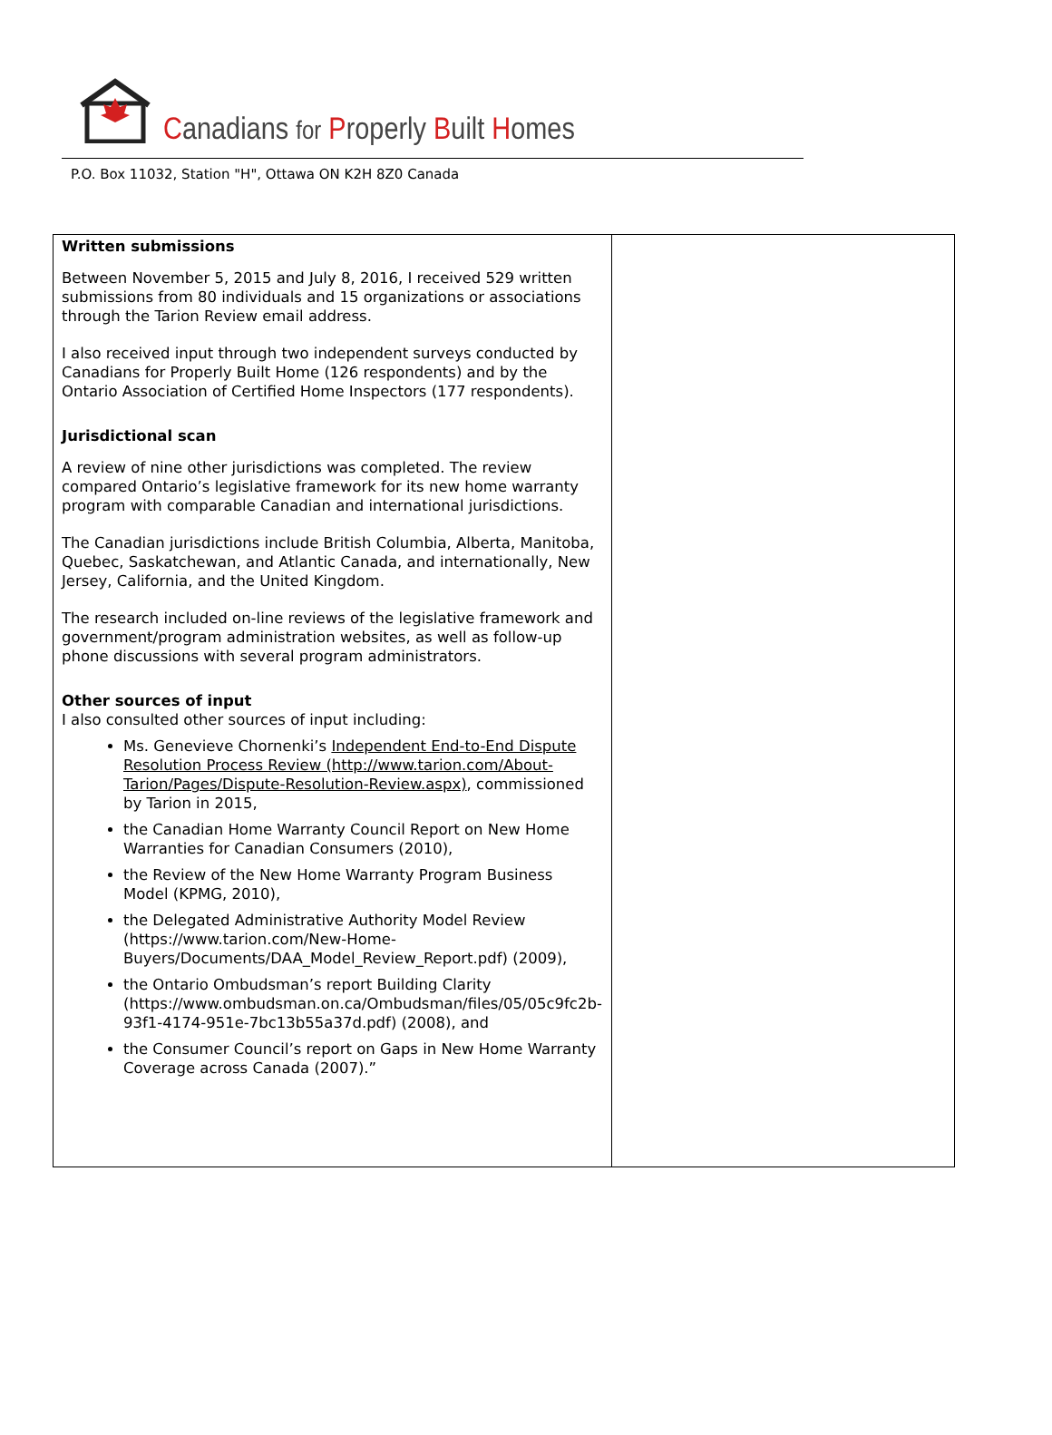Canadians for Properly Built Homes
P.O. Box 11032, Station "H", Ottawa ON K2H 8Z0 Canada
| Written submissions Between November 5, 2015 and July 8, 2016, I received 529 written submissions from 80 individuals and 15 organizations or associations through the Tarion Review email address. I also received input through two independent surveys conducted by Canadians for Properly Built Home (126 respondents) and by the Ontario Association of Certified Home Inspectors (177 respondents). Jurisdictional scan A review of nine other jurisdictions was completed. The review compared Ontario’s legislative framework for its new home warranty program with comparable Canadian and international jurisdictions. The Canadian jurisdictions include British Columbia, Alberta, Manitoba, Quebec, Saskatchewan, and Atlantic Canada, and internationally, New Jersey, California, and the United Kingdom. The research included on-line reviews of the legislative framework and government/program administration websites, as well as follow-up phone discussions with several program administrators. Other sources of input I also consulted other sources of input including: Ms. Genevieve Chornenki’s Independent End-to-End Dispute Resolution Process Review (http://www.tarion.com/About-Tarion/Pages/Dispute-Resolution-Review.aspx) , commissioned by Tarion in 2015, the Canadian Home Warranty Council Report on New Home Warranties for Canadian Consumers (2010), the Review of the New Home Warranty Program Business Model (KPMG, 2010), the Delegated Administrative Authority Model Review (https://www.tarion.com/New-Home-Buyers/Documents/DAA_Model_Review_Report.pdf) (2009), the Ontario Ombudsman’s report Building Clarity (https://www.ombudsman.on.ca/Ombudsman/files/05/05c9fc2b-93f1-4174-951e-7bc13b55a37d.pdf) (2008), and the Consumer Council’s report on Gaps in New Home Warranty Coverage across Canada (2007).” | |